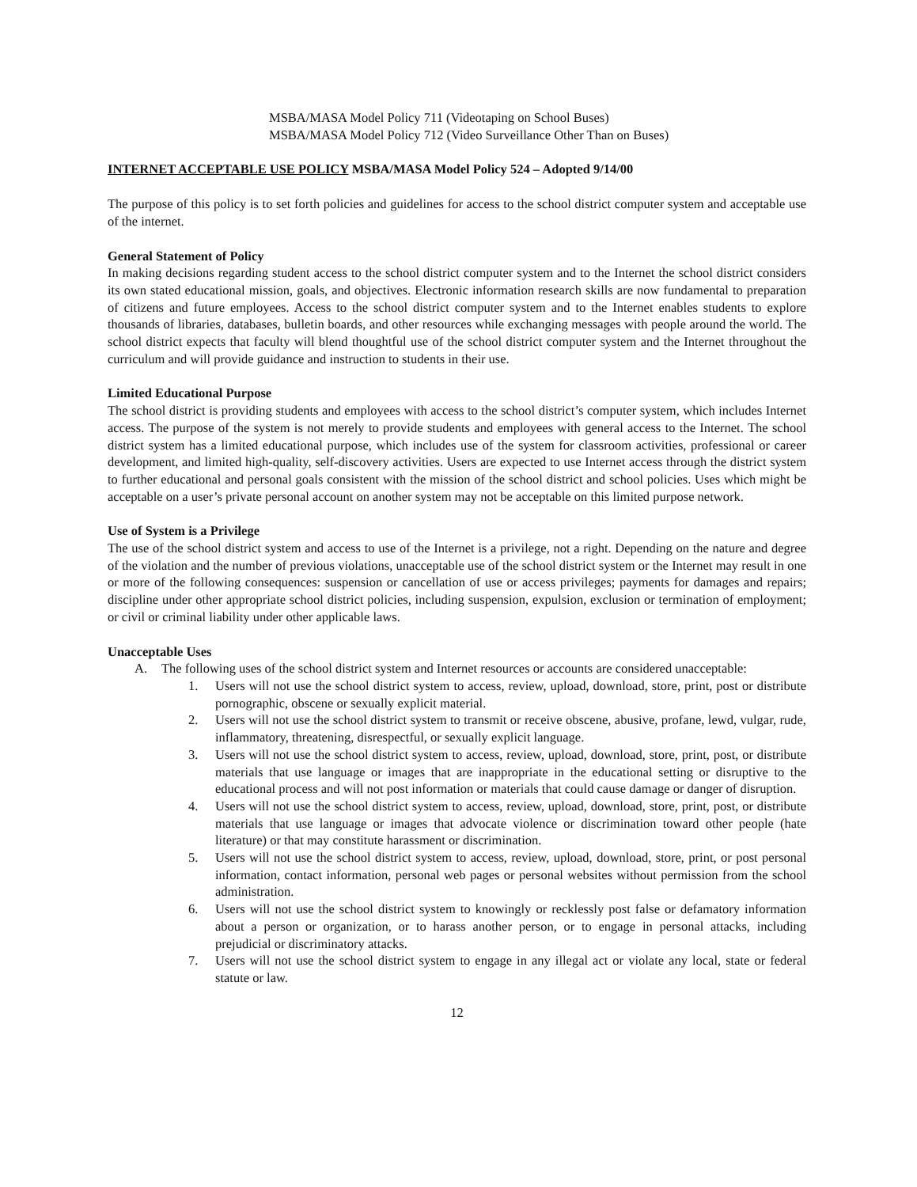MSBA/MASA Model Policy 711 (Videotaping on School Buses)
MSBA/MASA Model Policy 712 (Video Surveillance Other Than on Buses)
INTERNET ACCEPTABLE USE POLICY MSBA/MASA Model Policy 524 – Adopted 9/14/00
The purpose of this policy is to set forth policies and guidelines for access to the school district computer system and acceptable use of the internet.
General Statement of Policy
In making decisions regarding student access to the school district computer system and to the Internet the school district considers its own stated educational mission, goals, and objectives. Electronic information research skills are now fundamental to preparation of citizens and future employees. Access to the school district computer system and to the Internet enables students to explore thousands of libraries, databases, bulletin boards, and other resources while exchanging messages with people around the world. The school district expects that faculty will blend thoughtful use of the school district computer system and the Internet throughout the curriculum and will provide guidance and instruction to students in their use.
Limited Educational Purpose
The school district is providing students and employees with access to the school district’s computer system, which includes Internet access. The purpose of the system is not merely to provide students and employees with general access to the Internet. The school district system has a limited educational purpose, which includes use of the system for classroom activities, professional or career development, and limited high-quality, self-discovery activities. Users are expected to use Internet access through the district system to further educational and personal goals consistent with the mission of the school district and school policies. Uses which might be acceptable on a user’s private personal account on another system may not be acceptable on this limited purpose network.
Use of System is a Privilege
The use of the school district system and access to use of the Internet is a privilege, not a right. Depending on the nature and degree of the violation and the number of previous violations, unacceptable use of the school district system or the Internet may result in one or more of the following consequences: suspension or cancellation of use or access privileges; payments for damages and repairs; discipline under other appropriate school district policies, including suspension, expulsion, exclusion or termination of employment; or civil or criminal liability under other applicable laws.
Unacceptable Uses
A. The following uses of the school district system and Internet resources or accounts are considered unacceptable:
1. Users will not use the school district system to access, review, upload, download, store, print, post or distribute pornographic, obscene or sexually explicit material.
2. Users will not use the school district system to transmit or receive obscene, abusive, profane, lewd, vulgar, rude, inflammatory, threatening, disrespectful, or sexually explicit language.
3. Users will not use the school district system to access, review, upload, download, store, print, post, or distribute materials that use language or images that are inappropriate in the educational setting or disruptive to the educational process and will not post information or materials that could cause damage or danger of disruption.
4. Users will not use the school district system to access, review, upload, download, store, print, post, or distribute materials that use language or images that advocate violence or discrimination toward other people (hate literature) or that may constitute harassment or discrimination.
5. Users will not use the school district system to access, review, upload, download, store, print, or post personal information, contact information, personal web pages or personal websites without permission from the school administration.
6. Users will not use the school district system to knowingly or recklessly post false or defamatory information about a person or organization, or to harass another person, or to engage in personal attacks, including prejudicial or discriminatory attacks.
7. Users will not use the school district system to engage in any illegal act or violate any local, state or federal statute or law.
12